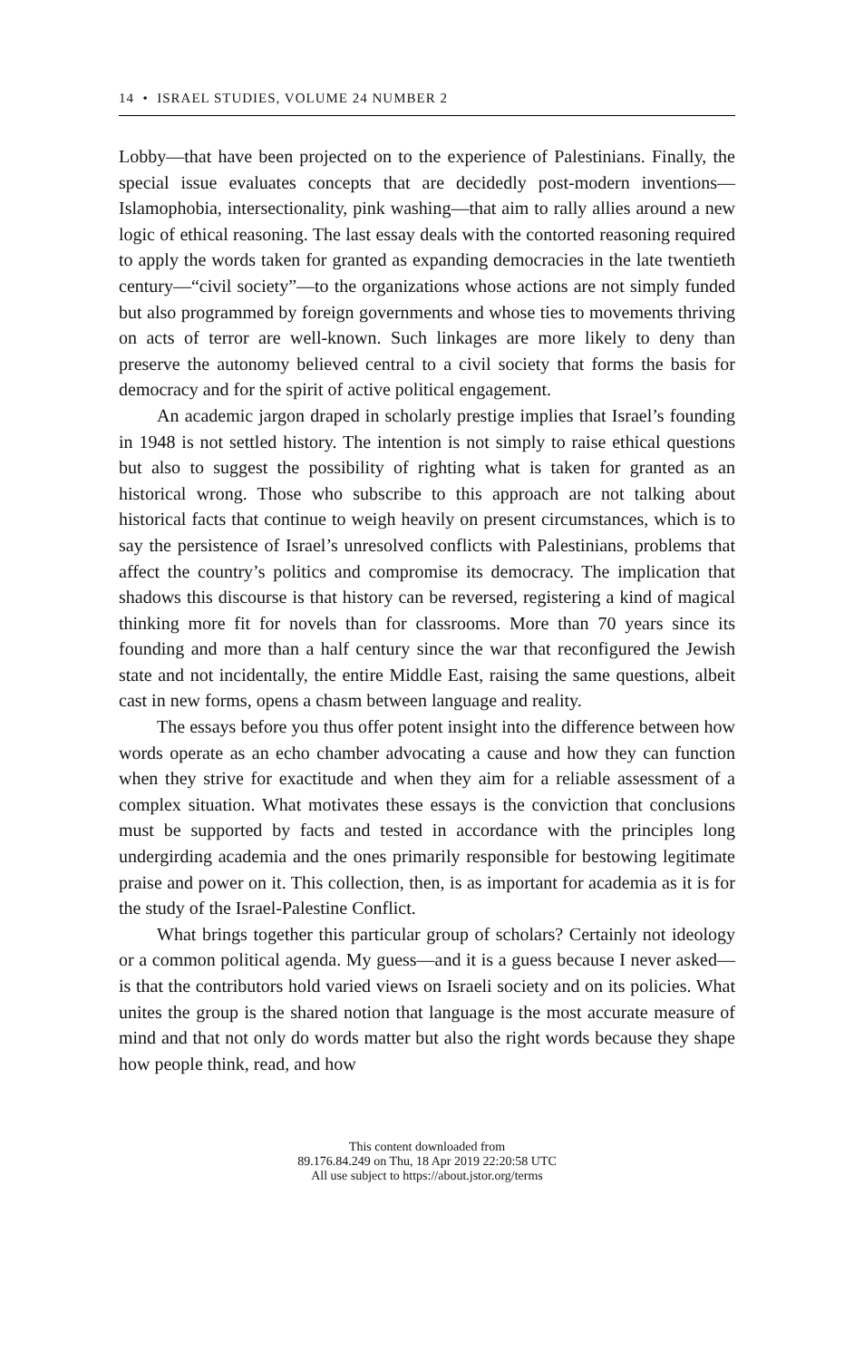14 • ISRAEL STUDIES, VOLUME 24 NUMBER 2
Lobby—that have been projected on to the experience of Palestinians. Finally, the special issue evaluates concepts that are decidedly post-modern inventions—Islamophobia, intersectionality, pink washing—that aim to rally allies around a new logic of ethical reasoning. The last essay deals with the contorted reasoning required to apply the words taken for granted as expanding democracies in the late twentieth century—“civil society”—to the organizations whose actions are not simply funded but also programmed by foreign governments and whose ties to movements thriving on acts of terror are well-known. Such linkages are more likely to deny than preserve the autonomy believed central to a civil society that forms the basis for democracy and for the spirit of active political engagement.
An academic jargon draped in scholarly prestige implies that Israel’s founding in 1948 is not settled history. The intention is not simply to raise ethical questions but also to suggest the possibility of righting what is taken for granted as an historical wrong. Those who subscribe to this approach are not talking about historical facts that continue to weigh heavily on present circumstances, which is to say the persistence of Israel’s unresolved conflicts with Palestinians, problems that affect the country’s politics and compromise its democracy. The implication that shadows this discourse is that history can be reversed, registering a kind of magical thinking more fit for novels than for classrooms. More than 70 years since its founding and more than a half century since the war that reconfigured the Jewish state and not incidentally, the entire Middle East, raising the same questions, albeit cast in new forms, opens a chasm between language and reality.
The essays before you thus offer potent insight into the difference between how words operate as an echo chamber advocating a cause and how they can function when they strive for exactitude and when they aim for a reliable assessment of a complex situation. What motivates these essays is the conviction that conclusions must be supported by facts and tested in accordance with the principles long undergirding academia and the ones primarily responsible for bestowing legitimate praise and power on it. This collection, then, is as important for academia as it is for the study of the Israel-Palestine Conflict.
What brings together this particular group of scholars? Certainly not ideology or a common political agenda. My guess—and it is a guess because I never asked—is that the contributors hold varied views on Israeli society and on its policies. What unites the group is the shared notion that language is the most accurate measure of mind and that not only do words matter but also the right words because they shape how people think, read, and how
This content downloaded from
89.176.84.249 on Thu, 18 Apr 2019 22:20:58 UTC
All use subject to https://about.jstor.org/terms